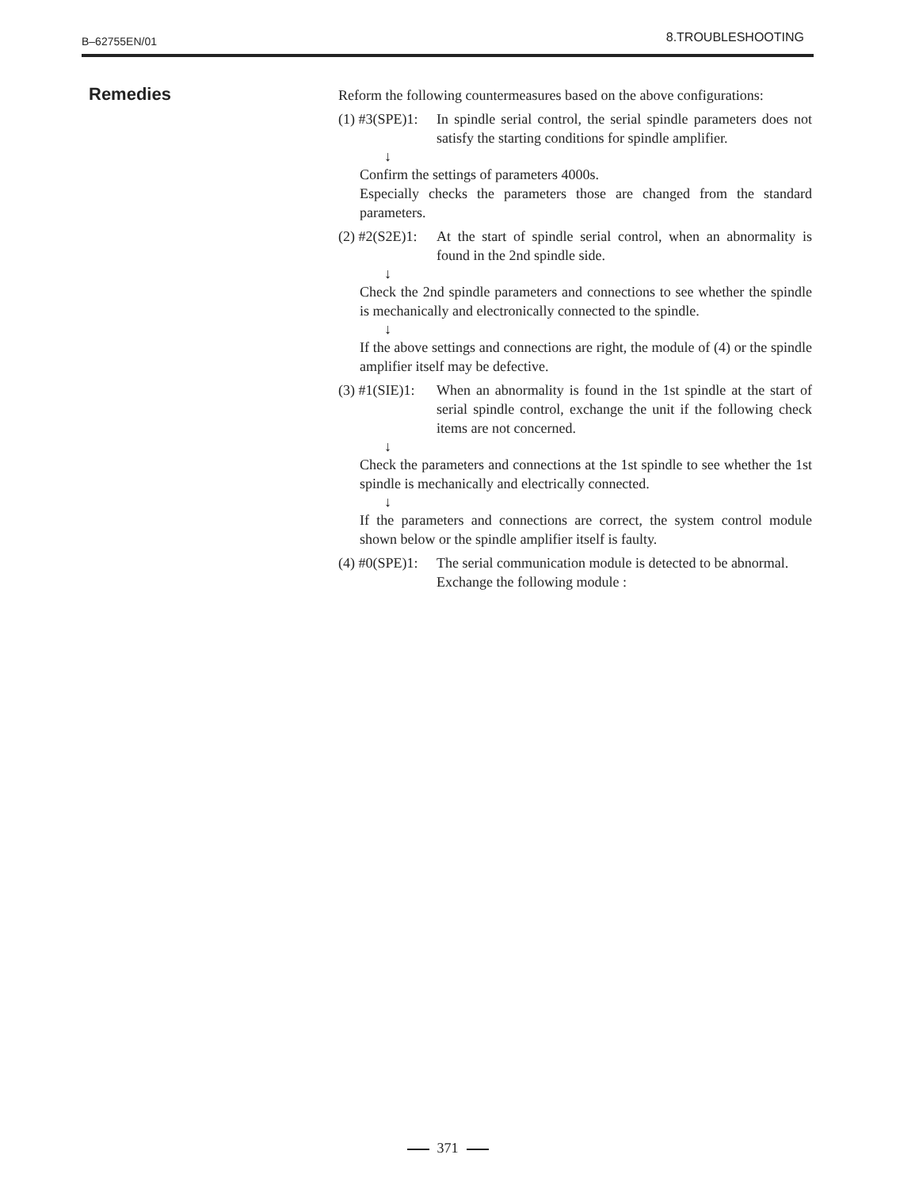B–62755EN/01
8.TROUBLESHOOTING
Remedies
Reform the following countermeasures based on the above configurations:
(1) #3(SPE)1:
In spindle serial control, the serial spindle parameters does not satisfy the starting conditions for spindle amplifier.
↓
Confirm the settings of parameters 4000s.
Especially checks the parameters those are changed from the standard parameters.
(2) #2(S2E)1:
At the start of spindle serial control, when an abnormality is found in the 2nd spindle side.
↓
Check the 2nd spindle parameters and connections to see whether the spindle is mechanically and electronically connected to the spindle.
↓
If the above settings and connections are right, the module of (4) or the spindle amplifier itself may be defective.
(3) #1(SIE)1:
When an abnormality is found in the 1st spindle at the start of serial spindle control, exchange the unit if the following check items are not concerned.
↓
Check the parameters and connections at the 1st spindle to see whether the 1st spindle is mechanically and electrically connected.
↓
If the parameters and connections are correct, the system control module shown below or the spindle amplifier itself is faulty.
(4) #0(SPE)1:
The serial communication module is detected to be abnormal. Exchange the following module :
371